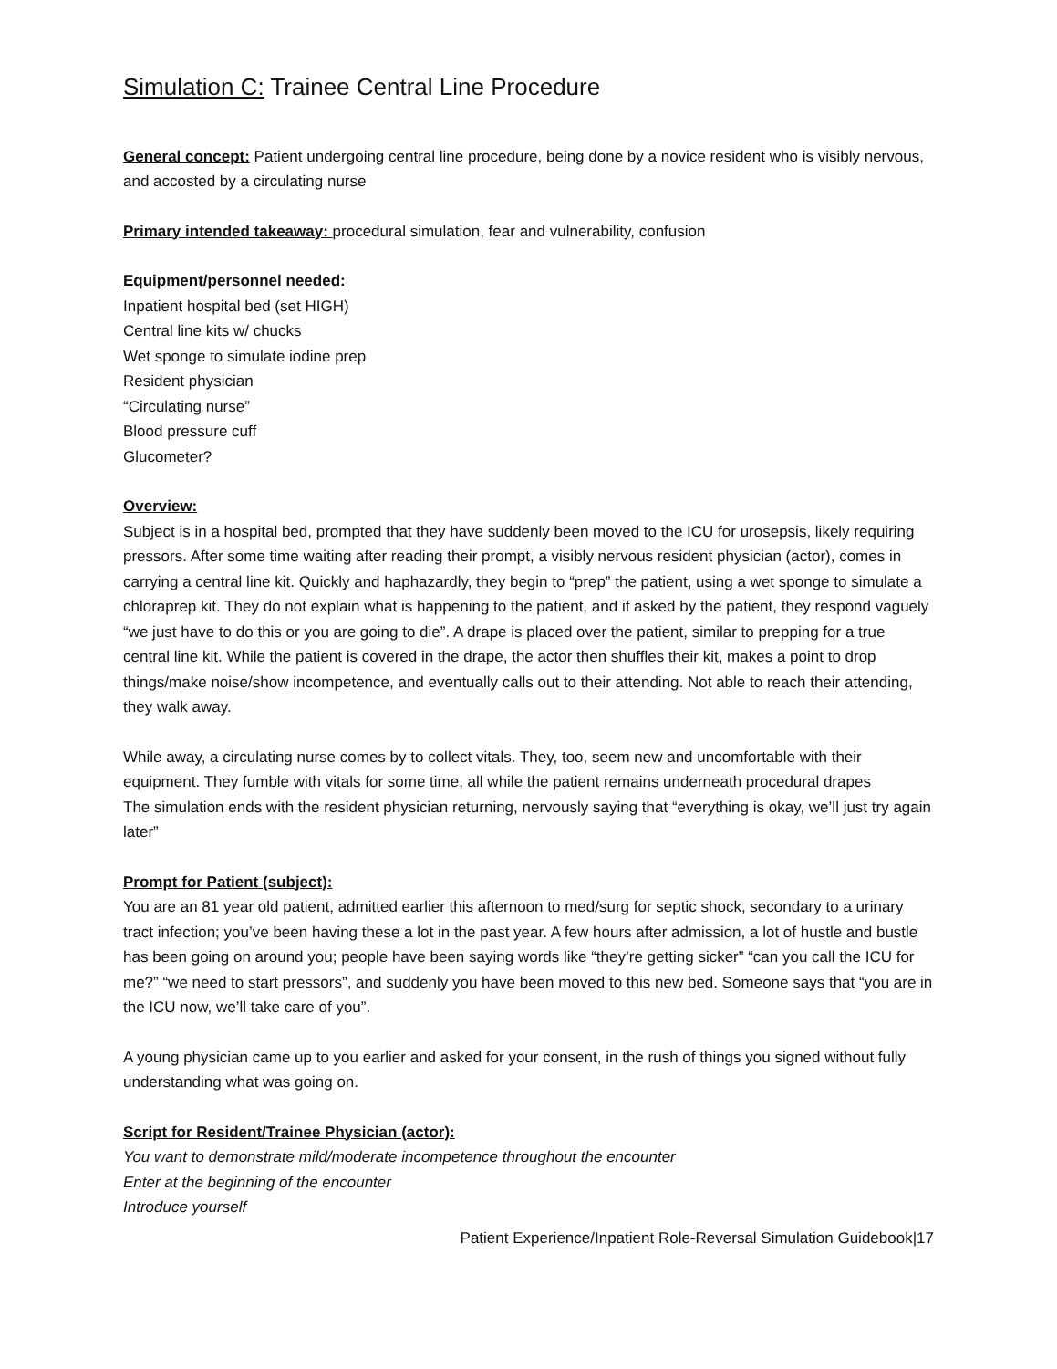Simulation C: Trainee Central Line Procedure
General concept: Patient undergoing central line procedure, being done by a novice resident who is visibly nervous, and accosted by a circulating nurse
Primary intended takeaway: procedural simulation, fear and vulnerability, confusion
Equipment/personnel needed:
Inpatient hospital bed (set HIGH)
Central line kits w/ chucks
Wet sponge to simulate iodine prep
Resident physician
“Circulating nurse”
Blood pressure cuff
Glucometer?
Overview:
Subject is in a hospital bed, prompted that they have suddenly been moved to the ICU for urosepsis, likely requiring pressors. After some time waiting after reading their prompt, a visibly nervous resident physician (actor), comes in carrying a central line kit. Quickly and haphazardly, they begin to “prep” the patient, using a wet sponge to simulate a chloraprep kit. They do not explain what is happening to the patient, and if asked by the patient, they respond vaguely “we just have to do this or you are going to die”. A drape is placed over the patient, similar to prepping for a true central line kit. While the patient is covered in the drape, the actor then shuffles their kit, makes a point to drop things/make noise/show incompetence, and eventually calls out to their attending. Not able to reach their attending, they walk away.
While away, a circulating nurse comes by to collect vitals. They, too, seem new and uncomfortable with their equipment. They fumble with vitals for some time, all while the patient remains underneath procedural drapes
The simulation ends with the resident physician returning, nervously saying that “everything is okay, we’ll just try again later”
Prompt for Patient (subject):
You are an 81 year old patient, admitted earlier this afternoon to med/surg for septic shock, secondary to a urinary tract infection; you’ve been having these a lot in the past year. A few hours after admission, a lot of hustle and bustle has been going on around you; people have been saying words like “they’re getting sicker” “can you call the ICU for me?” “we need to start pressors”, and suddenly you have been moved to this new bed. Someone says that “you are in the ICU now, we’ll take care of you”.
A young physician came up to you earlier and asked for your consent, in the rush of things you signed without fully understanding what was going on.
Script for Resident/Trainee Physician (actor):
You want to demonstrate mild/moderate incompetence throughout the encounter
Enter at the beginning of the encounter
Introduce yourself
Patient Experience/Inpatient Role-Reversal Simulation Guidebook|17